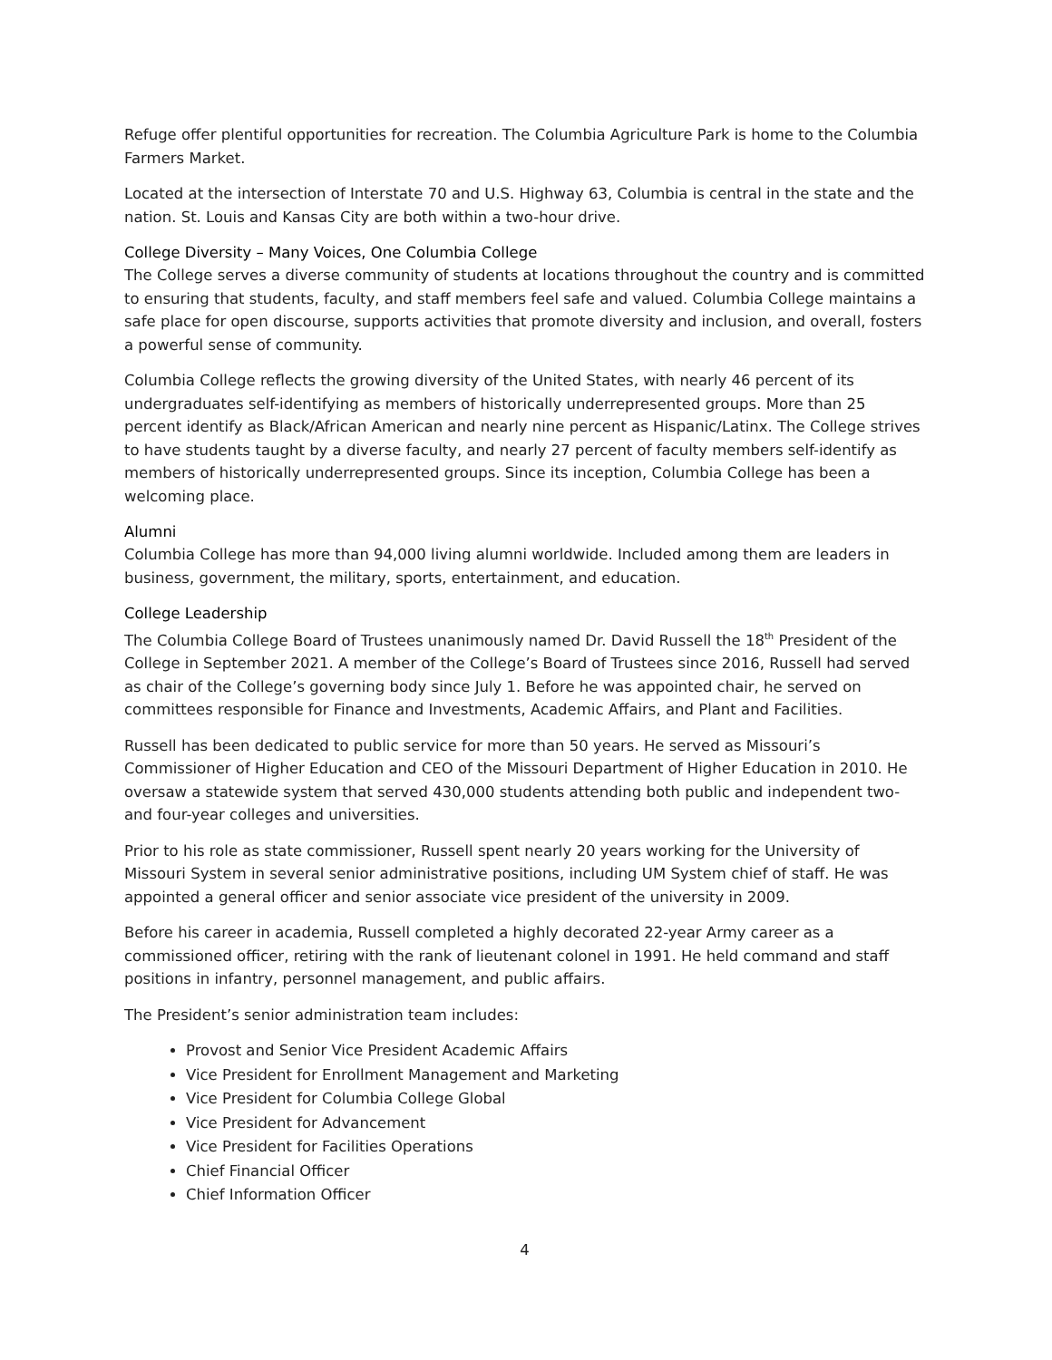Refuge offer plentiful opportunities for recreation. The Columbia Agriculture Park is home to the Columbia Farmers Market.
Located at the intersection of Interstate 70 and U.S. Highway 63, Columbia is central in the state and the nation. St. Louis and Kansas City are both within a two-hour drive.
College Diversity – Many Voices, One Columbia College
The College serves a diverse community of students at locations throughout the country and is committed to ensuring that students, faculty, and staff members feel safe and valued. Columbia College maintains a safe place for open discourse, supports activities that promote diversity and inclusion, and overall, fosters a powerful sense of community.
Columbia College reflects the growing diversity of the United States, with nearly 46 percent of its undergraduates self-identifying as members of historically underrepresented groups. More than 25 percent identify as Black/African American and nearly nine percent as Hispanic/Latinx. The College strives to have students taught by a diverse faculty, and nearly 27 percent of faculty members self-identify as members of historically underrepresented groups. Since its inception, Columbia College has been a welcoming place.
Alumni
Columbia College has more than 94,000 living alumni worldwide. Included among them are leaders in business, government, the military, sports, entertainment, and education.
College Leadership
The Columbia College Board of Trustees unanimously named Dr. David Russell the 18<sup>th</sup> President of the College in September 2021. A member of the College’s Board of Trustees since 2016, Russell had served as chair of the College’s governing body since July 1. Before he was appointed chair, he served on committees responsible for Finance and Investments, Academic Affairs, and Plant and Facilities.
Russell has been dedicated to public service for more than 50 years. He served as Missouri’s Commissioner of Higher Education and CEO of the Missouri Department of Higher Education in 2010. He oversaw a statewide system that served 430,000 students attending both public and independent two- and four-year colleges and universities.
Prior to his role as state commissioner, Russell spent nearly 20 years working for the University of Missouri System in several senior administrative positions, including UM System chief of staff. He was appointed a general officer and senior associate vice president of the university in 2009.
Before his career in academia, Russell completed a highly decorated 22-year Army career as a commissioned officer, retiring with the rank of lieutenant colonel in 1991. He held command and staff positions in infantry, personnel management, and public affairs.
The President’s senior administration team includes:
Provost and Senior Vice President Academic Affairs
Vice President for Enrollment Management and Marketing
Vice President for Columbia College Global
Vice President for Advancement
Vice President for Facilities Operations
Chief Financial Officer
Chief Information Officer
4